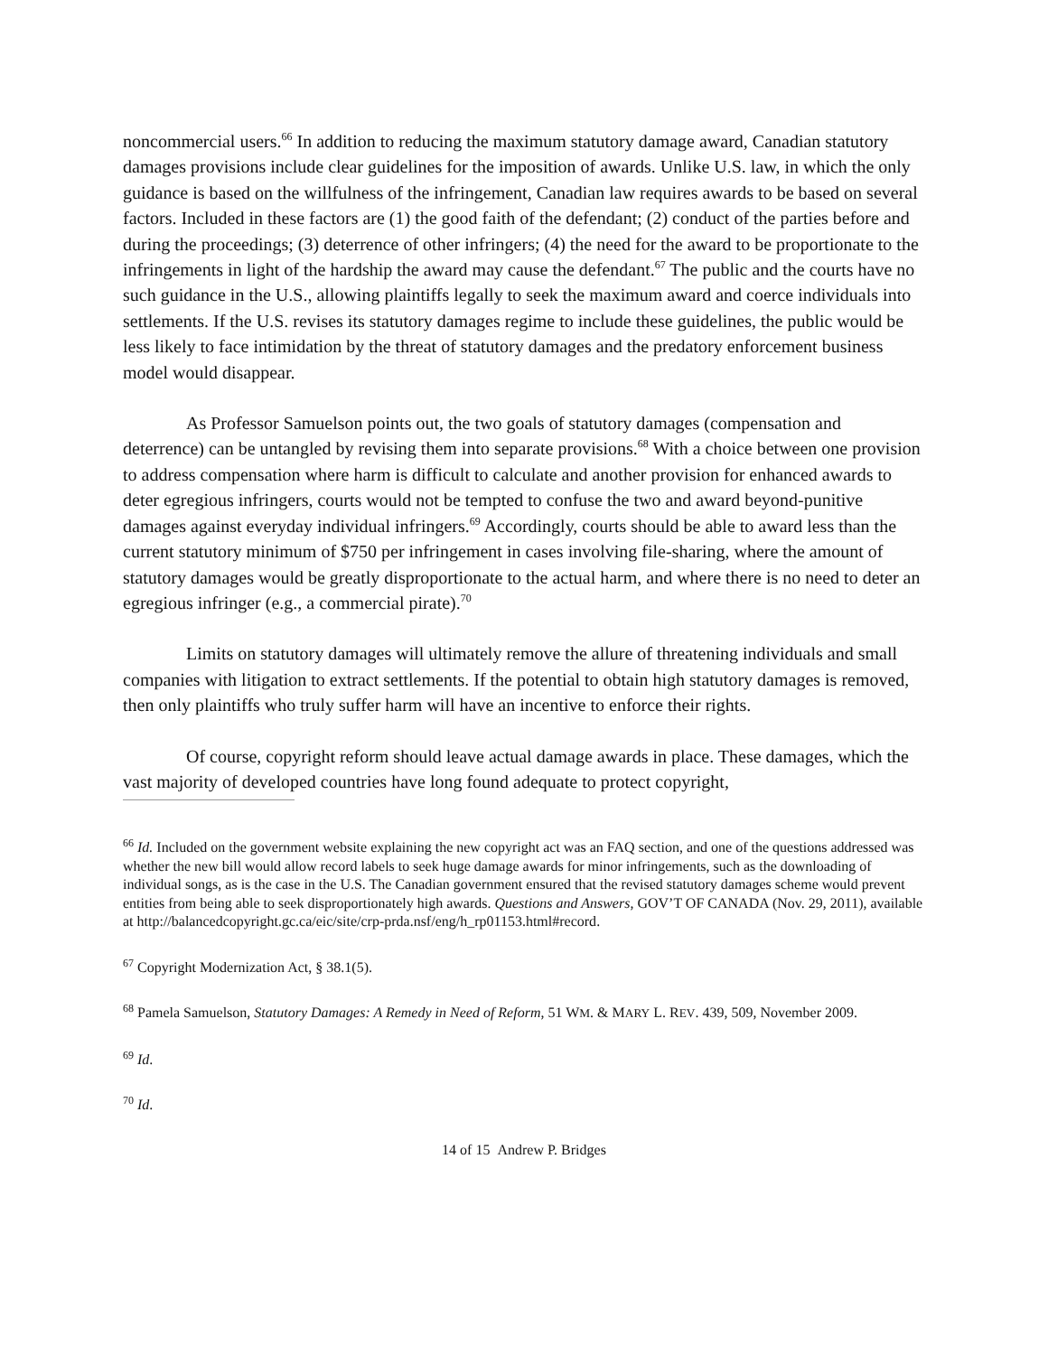noncommercial users.<sup>66</sup> In addition to reducing the maximum statutory damage award, Canadian statutory damages provisions include clear guidelines for the imposition of awards. Unlike U.S. law, in which the only guidance is based on the willfulness of the infringement, Canadian law requires awards to be based on several factors. Included in these factors are (1) the good faith of the defendant; (2) conduct of the parties before and during the proceedings; (3) deterrence of other infringers; (4) the need for the award to be proportionate to the infringements in light of the hardship the award may cause the defendant.<sup>67</sup> The public and the courts have no such guidance in the U.S., allowing plaintiffs legally to seek the maximum award and coerce individuals into settlements. If the U.S. revises its statutory damages regime to include these guidelines, the public would be less likely to face intimidation by the threat of statutory damages and the predatory enforcement business model would disappear.
As Professor Samuelson points out, the two goals of statutory damages (compensation and deterrence) can be untangled by revising them into separate provisions.<sup>68</sup> With a choice between one provision to address compensation where harm is difficult to calculate and another provision for enhanced awards to deter egregious infringers, courts would not be tempted to confuse the two and award beyond-punitive damages against everyday individual infringers.<sup>69</sup> Accordingly, courts should be able to award less than the current statutory minimum of $750 per infringement in cases involving file-sharing, where the amount of statutory damages would be greatly disproportionate to the actual harm, and where there is no need to deter an egregious infringer (e.g., a commercial pirate).<sup>70</sup>
Limits on statutory damages will ultimately remove the allure of threatening individuals and small companies with litigation to extract settlements. If the potential to obtain high statutory damages is removed, then only plaintiffs who truly suffer harm will have an incentive to enforce their rights.
Of course, copyright reform should leave actual damage awards in place. These damages, which the vast majority of developed countries have long found adequate to protect copyright,
<sup>66</sup> Id. Included on the government website explaining the new copyright act was an FAQ section, and one of the questions addressed was whether the new bill would allow record labels to seek huge damage awards for minor infringements, such as the downloading of individual songs, as is the case in the U.S. The Canadian government ensured that the revised statutory damages scheme would prevent entities from being able to seek disproportionately high awards. Questions and Answers, GOV’T OF CANADA (Nov. 29, 2011), available at http://balancedcopyright.gc.ca/eic/site/crp-prda.nsf/eng/h_rp01153.html#record.
<sup>67</sup> Copyright Modernization Act, § 38.1(5).
<sup>68</sup> Pamela Samuelson, Statutory Damages: A Remedy in Need of Reform, 51 WM. & MARY L. REV. 439, 509, November 2009.
<sup>69</sup> Id.
<sup>70</sup> Id.
14 of 15 Andrew P. Bridges